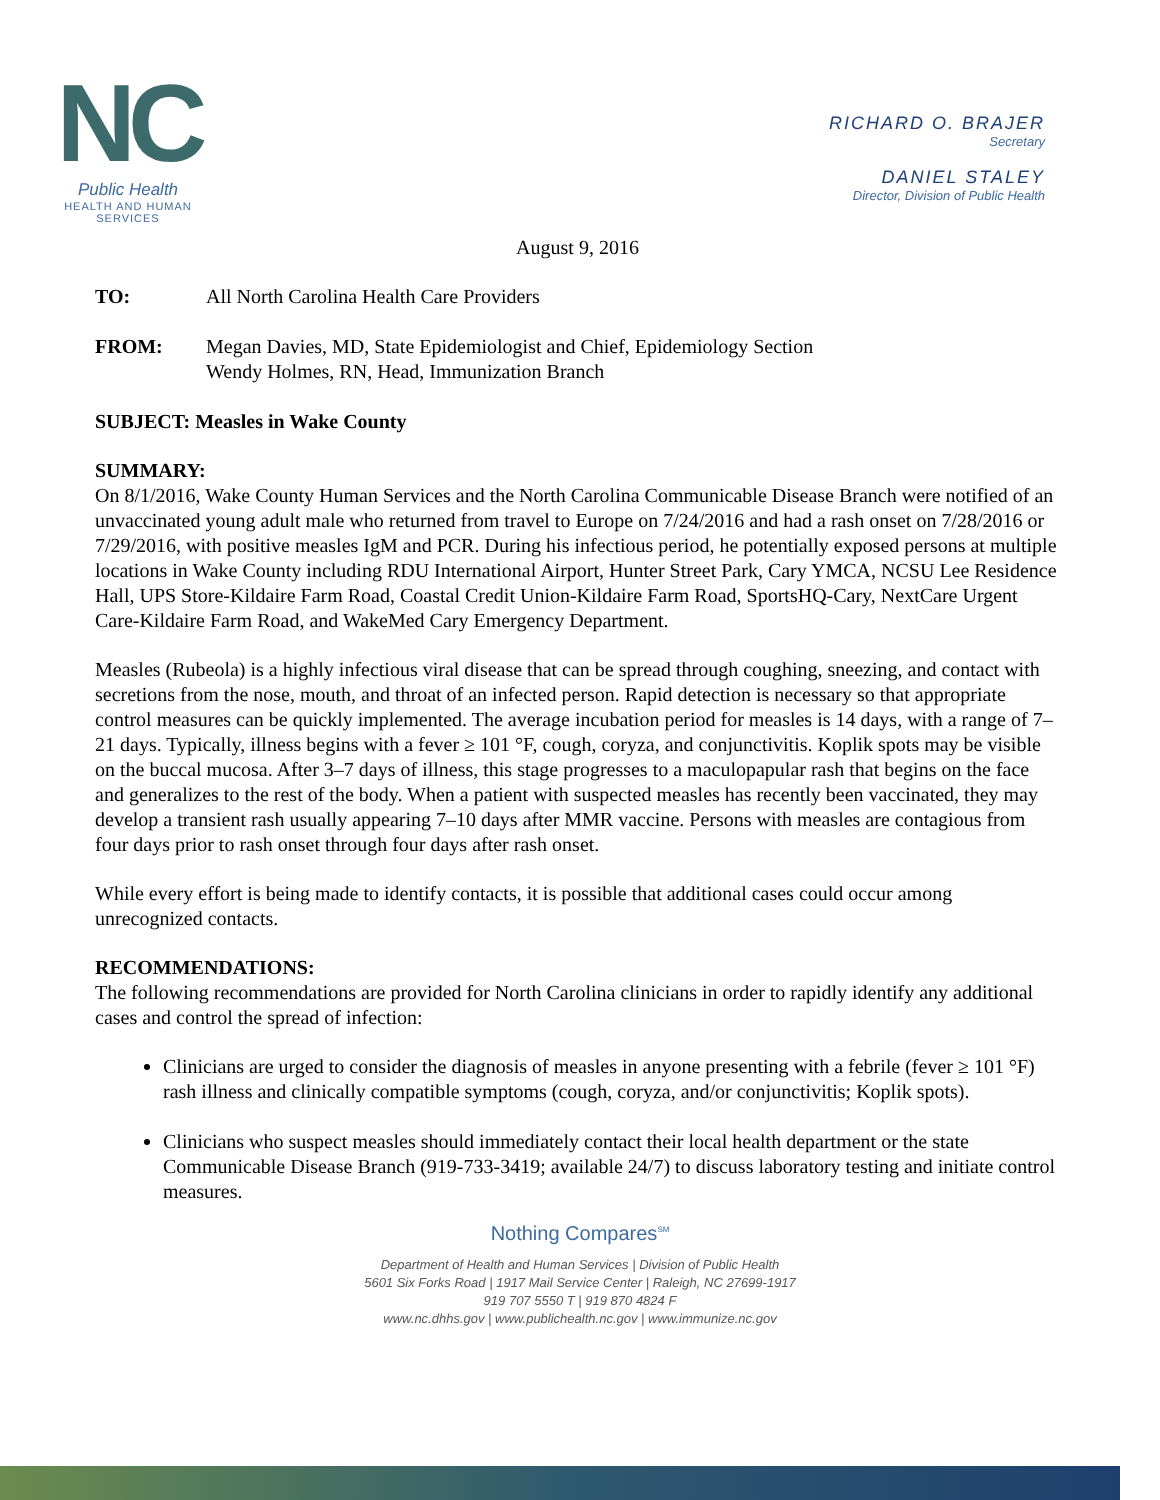NC
Public Health
HEALTH AND HUMAN SERVICES
RICHARD O. BRAJER
Secretary
DANIEL STALEY
Director, Division of Public Health
August 9, 2016
TO: All North Carolina Health Care Providers
FROM: Megan Davies, MD, State Epidemiologist and Chief, Epidemiology Section
Wendy Holmes, RN, Head, Immunization Branch
SUBJECT: Measles in Wake County
SUMMARY:
On 8/1/2016, Wake County Human Services and the North Carolina Communicable Disease Branch were notified of an unvaccinated young adult male who returned from travel to Europe on 7/24/2016 and had a rash onset on 7/28/2016 or 7/29/2016, with positive measles IgM and PCR. During his infectious period, he potentially exposed persons at multiple locations in Wake County including RDU International Airport, Hunter Street Park, Cary YMCA, NCSU Lee Residence Hall, UPS Store-Kildaire Farm Road, Coastal Credit Union-Kildaire Farm Road, SportsHQ-Cary, NextCare Urgent Care-Kildaire Farm Road, and WakeMed Cary Emergency Department.
Measles (Rubeola) is a highly infectious viral disease that can be spread through coughing, sneezing, and contact with secretions from the nose, mouth, and throat of an infected person. Rapid detection is necessary so that appropriate control measures can be quickly implemented. The average incubation period for measles is 14 days, with a range of 7–21 days. Typically, illness begins with a fever ≥ 101 °F, cough, coryza, and conjunctivitis. Koplik spots may be visible on the buccal mucosa. After 3–7 days of illness, this stage progresses to a maculopapular rash that begins on the face and generalizes to the rest of the body. When a patient with suspected measles has recently been vaccinated, they may develop a transient rash usually appearing 7–10 days after MMR vaccine. Persons with measles are contagious from four days prior to rash onset through four days after rash onset.
While every effort is being made to identify contacts, it is possible that additional cases could occur among unrecognized contacts.
RECOMMENDATIONS:
The following recommendations are provided for North Carolina clinicians in order to rapidly identify any additional cases and control the spread of infection:
Clinicians are urged to consider the diagnosis of measles in anyone presenting with a febrile (fever ≥ 101 °F) rash illness and clinically compatible symptoms (cough, coryza, and/or conjunctivitis; Koplik spots).
Clinicians who suspect measles should immediately contact their local health department or the state Communicable Disease Branch (919-733-3419; available 24/7) to discuss laboratory testing and initiate control measures.
Nothing Compares<sup>SM</sup>
Department of Health and Human Services | Division of Public Health
5601 Six Forks Road | 1917 Mail Service Center | Raleigh, NC 27699-1917
919 707 5550 T | 919 870 4824 F
www.nc.dhhs.gov | www.publichealth.nc.gov | www.immunize.nc.gov